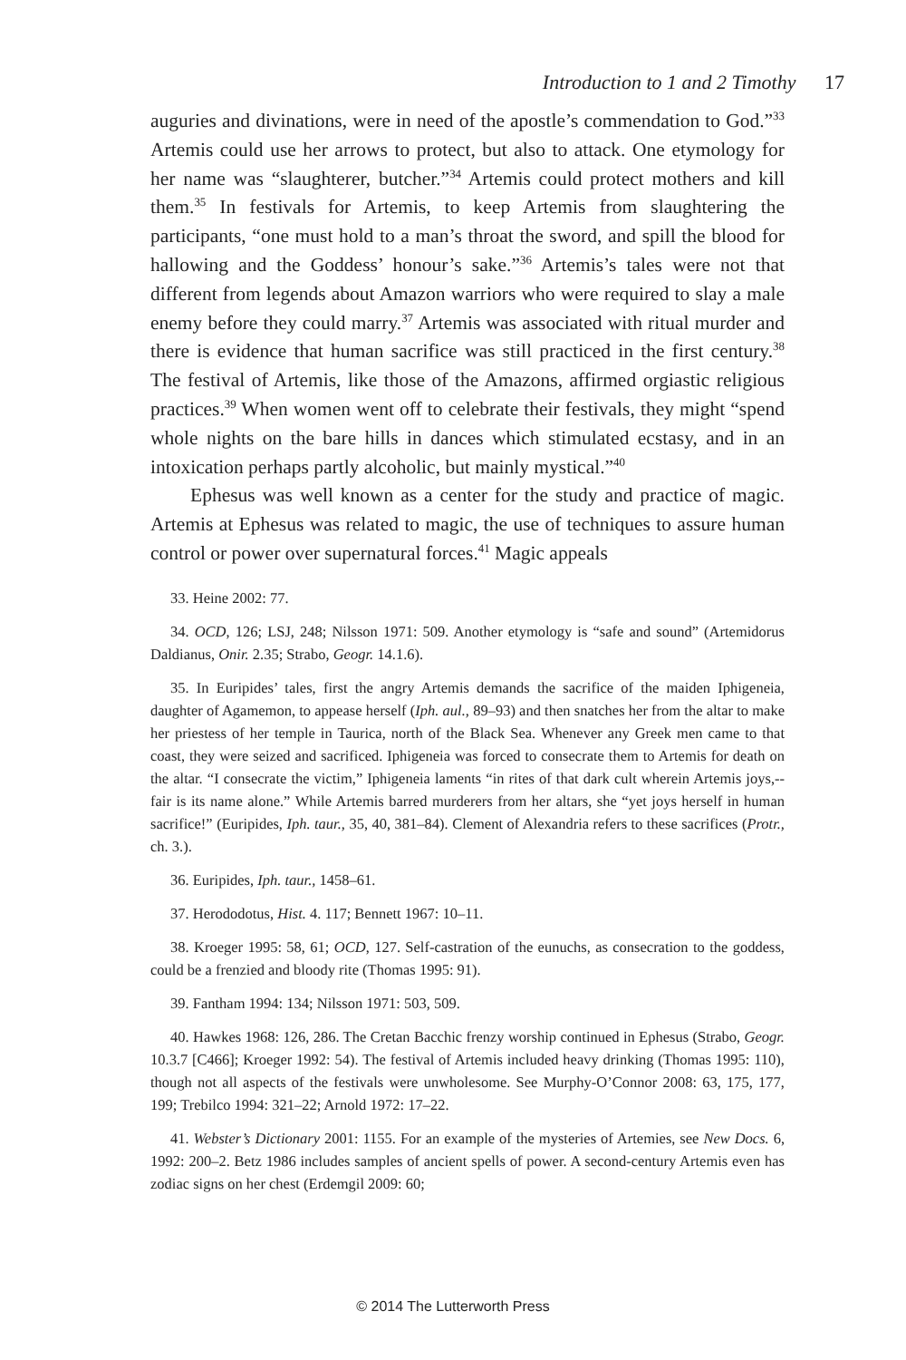Introduction to 1 and 2 Timothy 17
auguries and divinations, were in need of the apostle’s commendation to God.”<sup>33</sup> Artemis could use her arrows to protect, but also to attack. One etymology for her name was “slaughterer, butcher.”<sup>34</sup> Artemis could protect mothers and kill them.<sup>35</sup> In festivals for Artemis, to keep Artemis from slaughtering the participants, “one must hold to a man’s throat the sword, and spill the blood for hallowing and the Goddess’ honour’s sake.”<sup>36</sup> Artemis’s tales were not that different from legends about Amazon warriors who were required to slay a male enemy before they could marry.<sup>37</sup> Artemis was associated with ritual murder and there is evidence that human sacrifice was still practiced in the first century.<sup>38</sup> The festival of Artemis, like those of the Amazons, affirmed orgiastic religious practices.<sup>39</sup> When women went off to celebrate their festivals, they might “spend whole nights on the bare hills in dances which stimulated ecstasy, and in an intoxication perhaps partly alcoholic, but mainly mystical.”<sup>40</sup>
Ephesus was well known as a center for the study and practice of magic. Artemis at Ephesus was related to magic, the use of techniques to assure human control or power over supernatural forces.<sup>41</sup> Magic appeals
33. Heine 2002: 77.
34. OCD, 126; LSJ, 248; Nilsson 1971: 509. Another etymology is “safe and sound” (Artemidorus Daldianus, Onir. 2.35; Strabo, Geogr. 14.1.6).
35. In Euripides’ tales, first the angry Artemis demands the sacrifice of the maiden Iphigeneia, daughter of Agamemon, to appease herself (Iph. aul., 89–93) and then snatches her from the altar to make her priestess of her temple in Taurica, north of the Black Sea. Whenever any Greek men came to that coast, they were seized and sacrificed. Iphigeneia was forced to consecrate them to Artemis for death on the altar. “I consecrate the victim,” Iphigeneia laments “in rites of that dark cult wherein Artemis joys,--fair is its name alone.” While Artemis barred murderers from her altars, she “yet joys herself in human sacrifice!” (Euripides, Iph. taur., 35, 40, 381–84). Clement of Alexandria refers to these sacrifices (Protr., ch. 3.).
36. Euripides, Iph. taur., 1458–61.
37. Herododotus, Hist. 4. 117; Bennett 1967: 10–11.
38. Kroeger 1995: 58, 61; OCD, 127. Self-castration of the eunuchs, as consecration to the goddess, could be a frenzied and bloody rite (Thomas 1995: 91).
39. Fantham 1994: 134; Nilsson 1971: 503, 509.
40. Hawkes 1968: 126, 286. The Cretan Bacchic frenzy worship continued in Ephesus (Strabo, Geogr. 10.3.7 [C466]; Kroeger 1992: 54). The festival of Artemis included heavy drinking (Thomas 1995: 110), though not all aspects of the festivals were unwholesome. See Murphy-O’Connor 2008: 63, 175, 177, 199; Trebilco 1994: 321–22; Arnold 1972: 17–22.
41. Webster’s Dictionary 2001: 1155. For an example of the mysteries of Artemies, see New Docs. 6, 1992: 200–2. Betz 1986 includes samples of ancient spells of power. A second-century Artemis even has zodiac signs on her chest (Erdemgil 2009: 60;
© 2014 The Lutterworth Press